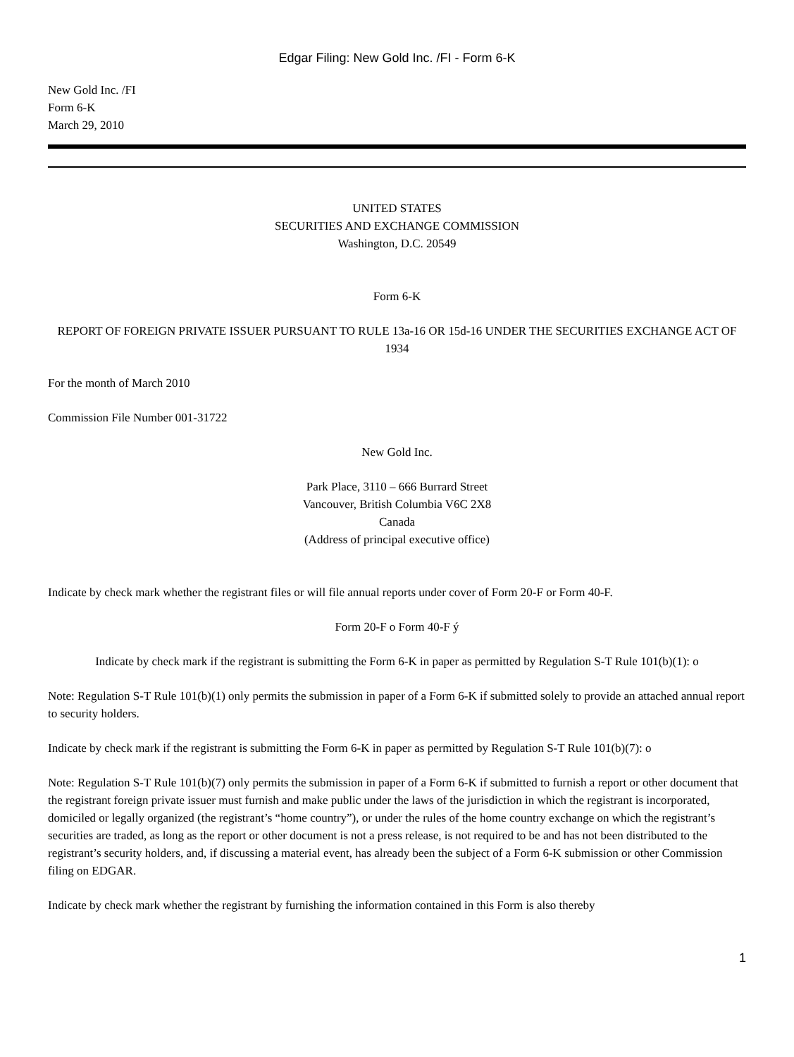Edgar Filing: New Gold Inc. /FI - Form 6-K
New Gold Inc. /FI
Form 6-K
March 29, 2010
UNITED STATES
SECURITIES AND EXCHANGE COMMISSION
Washington, D.C. 20549
Form 6-K
REPORT OF FOREIGN PRIVATE ISSUER PURSUANT TO RULE 13a-16 OR 15d-16 UNDER THE SECURITIES EXCHANGE ACT OF 1934
For the month of March 2010
Commission File Number 001-31722
New Gold Inc.
Park Place, 3110 – 666 Burrard Street
Vancouver, British Columbia V6C 2X8
Canada
(Address of principal executive office)
Indicate by check mark whether the registrant files or will file annual reports under cover of Form 20-F or Form 40-F.
Form 20-F o Form 40-F ý
Indicate by check mark if the registrant is submitting the Form 6-K in paper as permitted by Regulation S-T Rule 101(b)(1): o
Note: Regulation S-T Rule 101(b)(1) only permits the submission in paper of a Form 6-K if submitted solely to provide an attached annual report to security holders.
Indicate by check mark if the registrant is submitting the Form 6-K in paper as permitted by Regulation S-T Rule 101(b)(7): o
Note: Regulation S-T Rule 101(b)(7) only permits the submission in paper of a Form 6-K if submitted to furnish a report or other document that the registrant foreign private issuer must furnish and make public under the laws of the jurisdiction in which the registrant is incorporated, domiciled or legally organized (the registrant’s “home country”), or under the rules of the home country exchange on which the registrant’s securities are traded, as long as the report or other document is not a press release, is not required to be and has not been distributed to the registrant’s security holders, and, if discussing a material event, has already been the subject of a Form 6-K submission or other Commission filing on EDGAR.
Indicate by check mark whether the registrant by furnishing the information contained in this Form is also thereby
1